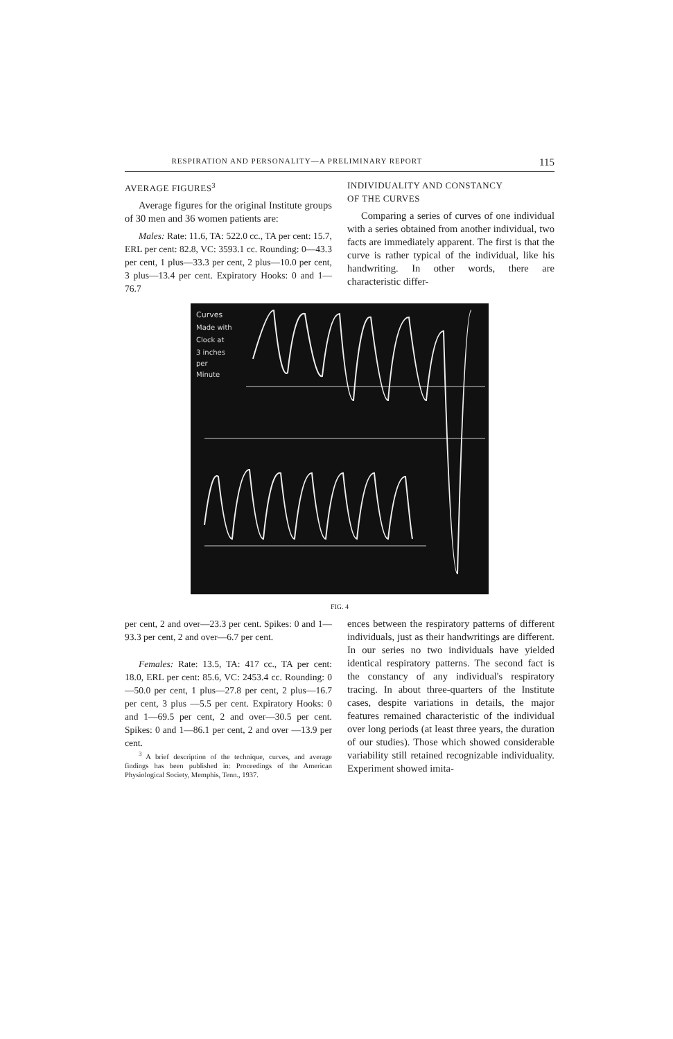RESPIRATION AND PERSONALITY—A PRELIMINARY REPORT 115
AVERAGE FIGURES<sup>3</sup>
Average figures for the original Institute groups of 30 men and 36 women patients are:
Males: Rate: 11.6, TA: 522.0 cc., TA per cent: 15.7, ERL per cent: 82.8, VC: 3593.1 cc. Rounding: 0—43.3 per cent, 1 plus—33.3 per cent, 2 plus—10.0 per cent, 3 plus—13.4 per cent. Expiratory Hooks: 0 and 1—76.7
INDIVIDUALITY AND CONSTANCY
OF THE CURVES
Comparing a series of curves of one individual with a series obtained from another individual, two facts are immediately apparent. The first is that the curve is rather typical of the individual, like his handwriting. In other words, there are characteristic differ-
Curves
Made with
Clock at
3 inches
per
Minute
FIG. 4
per cent, 2 and over—23.3 per cent. Spikes: 0 and 1—93.3 per cent, 2 and over—6.7 per cent.
Females: Rate: 13.5, TA: 417 cc., TA per cent: 18.0, ERL per cent: 85.6, VC: 2453.4 cc. Rounding: 0—50.0 per cent, 1 plus—27.8 per cent, 2 plus—16.7 per cent, 3 plus —5.5 per cent. Expiratory Hooks: 0 and 1—69.5 per cent, 2 and over—30.5 per cent. Spikes: 0 and 1—86.1 per cent, 2 and over —13.9 per cent.
<sup>3</sup> A brief description of the technique, curves, and average findings has been published in: Proceedings of the American Physiological Society, Memphis, Tenn., 1937.
ences between the respiratory patterns of different individuals, just as their handwritings are different. In our series no two individuals have yielded identical respiratory patterns. The second fact is the constancy of any individual's respiratory tracing. In about three-quarters of the Institute cases, despite variations in details, the major features remained characteristic of the individual over long periods (at least three years, the duration of our studies). Those which showed considerable variability still retained recognizable individuality. Experiment showed imita-